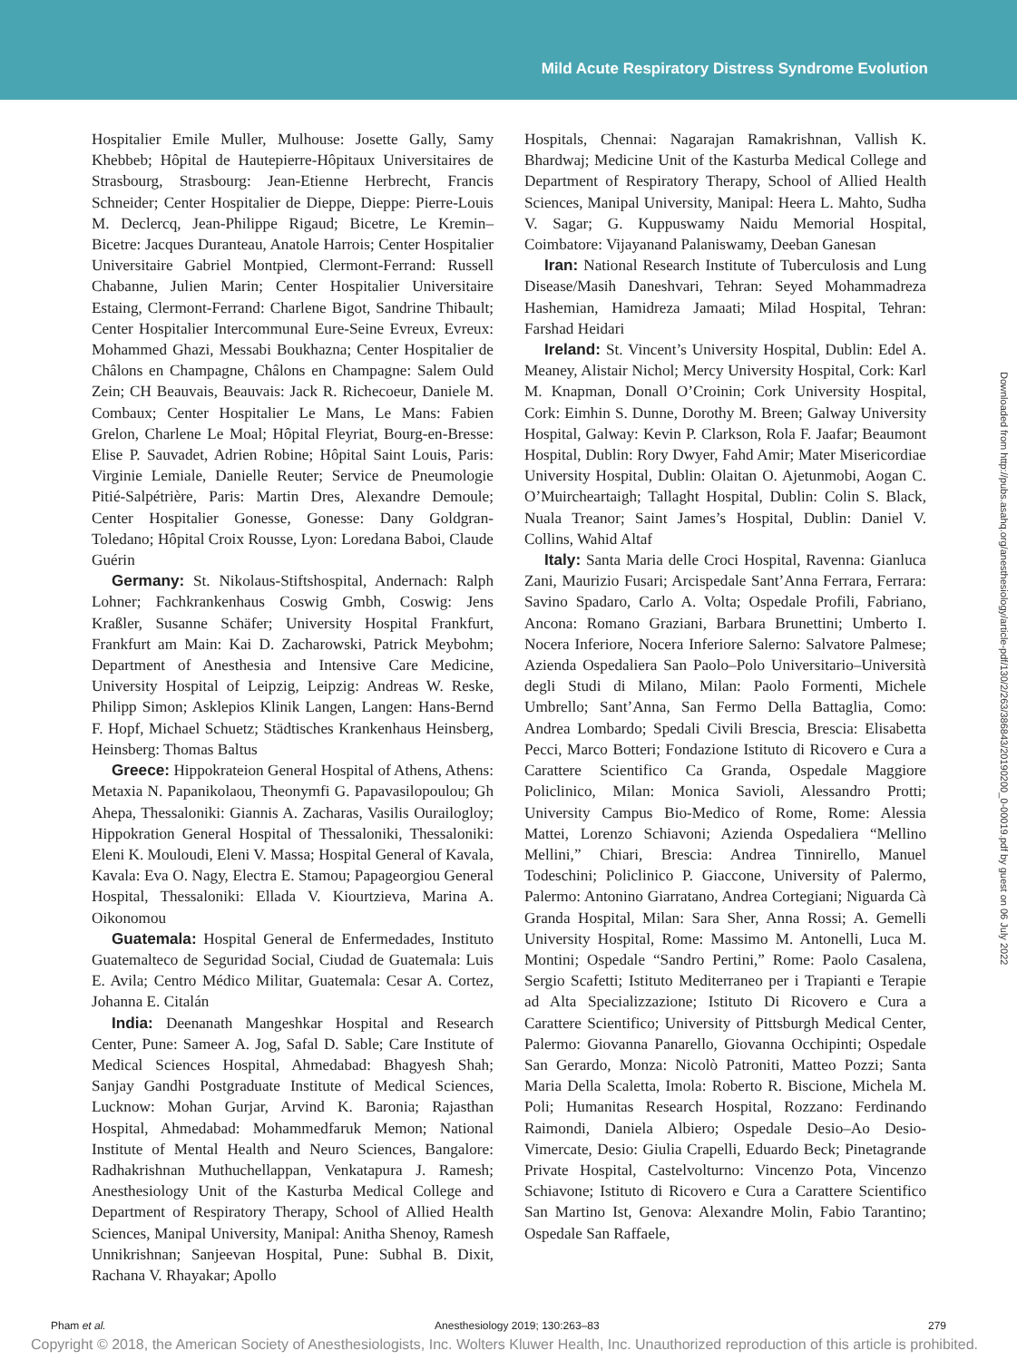Mild Acute Respiratory Distress Syndrome Evolution
Hospitalier Emile Muller, Mulhouse: Josette Gally, Samy Khebbeb; Hôpital de Hautepierre-Hôpitaux Universitaires de Strasbourg, Strasbourg: Jean-Etienne Herbrecht, Francis Schneider; Center Hospitalier de Dieppe, Dieppe: Pierre-Louis M. Declercq, Jean-Philippe Rigaud; Bicetre, Le Kremin–Bicetre: Jacques Duranteau, Anatole Harrois; Center Hospitalier Universitaire Gabriel Montpied, Clermont-Ferrand: Russell Chabanne, Julien Marin; Center Hospitalier Universitaire Estaing, Clermont-Ferrand: Charlene Bigot, Sandrine Thibault; Center Hospitalier Intercommunal Eure-Seine Evreux, Evreux: Mohammed Ghazi, Messabi Boukhazna; Center Hospitalier de Châlons en Champagne, Châlons en Champagne: Salem Ould Zein; CH Beauvais, Beauvais: Jack R. Richecoeur, Daniele M. Combaux; Center Hospitalier Le Mans, Le Mans: Fabien Grelon, Charlene Le Moal; Hôpital Fleyriat, Bourg-en-Bresse: Elise P. Sauvadet, Adrien Robine; Hôpital Saint Louis, Paris: Virginie Lemiale, Danielle Reuter; Service de Pneumologie Pitié-Salpétrière, Paris: Martin Dres, Alexandre Demoule; Center Hospitalier Gonesse, Gonesse: Dany Goldgran-Toledano; Hôpital Croix Rousse, Lyon: Loredana Baboi, Claude Guérin
Germany: St. Nikolaus-Stiftshospital, Andernach: Ralph Lohner; Fachkrankenhaus Coswig Gmbh, Coswig: Jens Kraßler, Susanne Schäfer; University Hospital Frankfurt, Frankfurt am Main: Kai D. Zacharowski, Patrick Meybohm; Department of Anesthesia and Intensive Care Medicine, University Hospital of Leipzig, Leipzig: Andreas W. Reske, Philipp Simon; Asklepios Klinik Langen, Langen: Hans-Bernd F. Hopf, Michael Schuetz; Städtisches Krankenhaus Heinsberg, Heinsberg: Thomas Baltus
Greece: Hippokrateion General Hospital of Athens, Athens: Metaxia N. Papanikolaou, Theonymfi G. Papavasilopoulou; Gh Ahepa, Thessaloniki: Giannis A. Zacharas, Vasilis Ourailogloy; Hippokration General Hospital of Thessaloniki, Thessaloniki: Eleni K. Mouloudi, Eleni V. Massa; Hospital General of Kavala, Kavala: Eva O. Nagy, Electra E. Stamou; Papageorgiou General Hospital, Thessaloniki: Ellada V. Kiourtzieva, Marina A. Oikonomou
Guatemala: Hospital General de Enfermedades, Instituto Guatemalteco de Seguridad Social, Ciudad de Guatemala: Luis E. Avila; Centro Médico Militar, Guatemala: Cesar A. Cortez, Johanna E. Citalán
India: Deenanath Mangeshkar Hospital and Research Center, Pune: Sameer A. Jog, Safal D. Sable; Care Institute of Medical Sciences Hospital, Ahmedabad: Bhagyesh Shah; Sanjay Gandhi Postgraduate Institute of Medical Sciences, Lucknow: Mohan Gurjar, Arvind K. Baronia; Rajasthan Hospital, Ahmedabad: Mohammedfaruk Memon; National Institute of Mental Health and Neuro Sciences, Bangalore: Radhakrishnan Muthuchellappan, Venkatapura J. Ramesh; Anesthesiology Unit of the Kasturba Medical College and Department of Respiratory Therapy, School of Allied Health Sciences, Manipal University, Manipal: Anitha Shenoy, Ramesh Unnikrishnan; Sanjeevan Hospital, Pune: Subhal B. Dixit, Rachana V. Rhayakar; Apollo
Hospitals, Chennai: Nagarajan Ramakrishnan, Vallish K. Bhardwaj; Medicine Unit of the Kasturba Medical College and Department of Respiratory Therapy, School of Allied Health Sciences, Manipal University, Manipal: Heera L. Mahto, Sudha V. Sagar; G. Kuppuswamy Naidu Memorial Hospital, Coimbatore: Vijayanand Palaniswamy, Deeban Ganesan
Iran: National Research Institute of Tuberculosis and Lung Disease/Masih Daneshvari, Tehran: Seyed Mohammadreza Hashemian, Hamidreza Jamaati; Milad Hospital, Tehran: Farshad Heidari
Ireland: St. Vincent’s University Hospital, Dublin: Edel A. Meaney, Alistair Nichol; Mercy University Hospital, Cork: Karl M. Knapman, Donall O’Croinin; Cork University Hospital, Cork: Eimhin S. Dunne, Dorothy M. Breen; Galway University Hospital, Galway: Kevin P. Clarkson, Rola F. Jaafar; Beaumont Hospital, Dublin: Rory Dwyer, Fahd Amir; Mater Misericordiae University Hospital, Dublin: Olaitan O. Ajetunmobi, Aogan C. O’Muircheartaigh; Tallaght Hospital, Dublin: Colin S. Black, Nuala Treanor; Saint James’s Hospital, Dublin: Daniel V. Collins, Wahid Altaf
Italy: Santa Maria delle Croci Hospital, Ravenna: Gianluca Zani, Maurizio Fusari; Arcispedale Sant’Anna Ferrara, Ferrara: Savino Spadaro, Carlo A. Volta; Ospedale Profili, Fabriano, Ancona: Romano Graziani, Barbara Brunettini; Umberto I. Nocera Inferiore, Nocera Inferiore Salerno: Salvatore Palmese; Azienda Ospedaliera San Paolo–Polo Universitario–Università degli Studi di Milano, Milan: Paolo Formenti, Michele Umbrello; Sant’Anna, San Fermo Della Battaglia, Como: Andrea Lombardo; Spedali Civili Brescia, Brescia: Elisabetta Pecci, Marco Botteri; Fondazione Istituto di Ricovero e Cura a Carattere Scientifico Ca Granda, Ospedale Maggiore Policlinico, Milan: Monica Savioli, Alessandro Protti; University Campus Bio-Medico of Rome, Rome: Alessia Mattei, Lorenzo Schiavoni; Azienda Ospedaliera “Mellino Mellini,” Chiari, Brescia: Andrea Tinnirello, Manuel Todeschini; Policlinico P. Giaccone, University of Palermo, Palermo: Antonino Giarratano, Andrea Cortegiani; Niguarda Cà Granda Hospital, Milan: Sara Sher, Anna Rossi; A. Gemelli University Hospital, Rome: Massimo M. Antonelli, Luca M. Montini; Ospedale “Sandro Pertini,” Rome: Paolo Casalena, Sergio Scafetti; Istituto Mediterraneo per i Trapianti e Terapie ad Alta Specializzazione; Istituto Di Ricovero e Cura a Carattere Scientifico; University of Pittsburgh Medical Center, Palermo: Giovanna Panarello, Giovanna Occhipinti; Ospedale San Gerardo, Monza: Nicolò Patroniti, Matteo Pozzi; Santa Maria Della Scaletta, Imola: Roberto R. Biscione, Michela M. Poli; Humanitas Research Hospital, Rozzano: Ferdinando Raimondi, Daniela Albiero; Ospedale Desio–Ao Desio-Vimercate, Desio: Giulia Crapelli, Eduardo Beck; Pinetagrande Private Hospital, Castelvolturno: Vincenzo Pota, Vincenzo Schiavone; Istituto di Ricovero e Cura a Carattere Scientifico San Martino Ist, Genova: Alexandre Molin, Fabio Tarantino; Ospedale San Raffaele,
Downloaded from http://pubs.asahq.org/anesthesiology/article-pdf/130/2/263/386843/20190200_0-00019.pdf by guest on 06 July 2022
Pham et al. Anesthesiology 2019; 130:263–83 279
Copyright © 2018, the American Society of Anesthesiologists, Inc. Wolters Kluwer Health, Inc. Unauthorized reproduction of this article is prohibited.